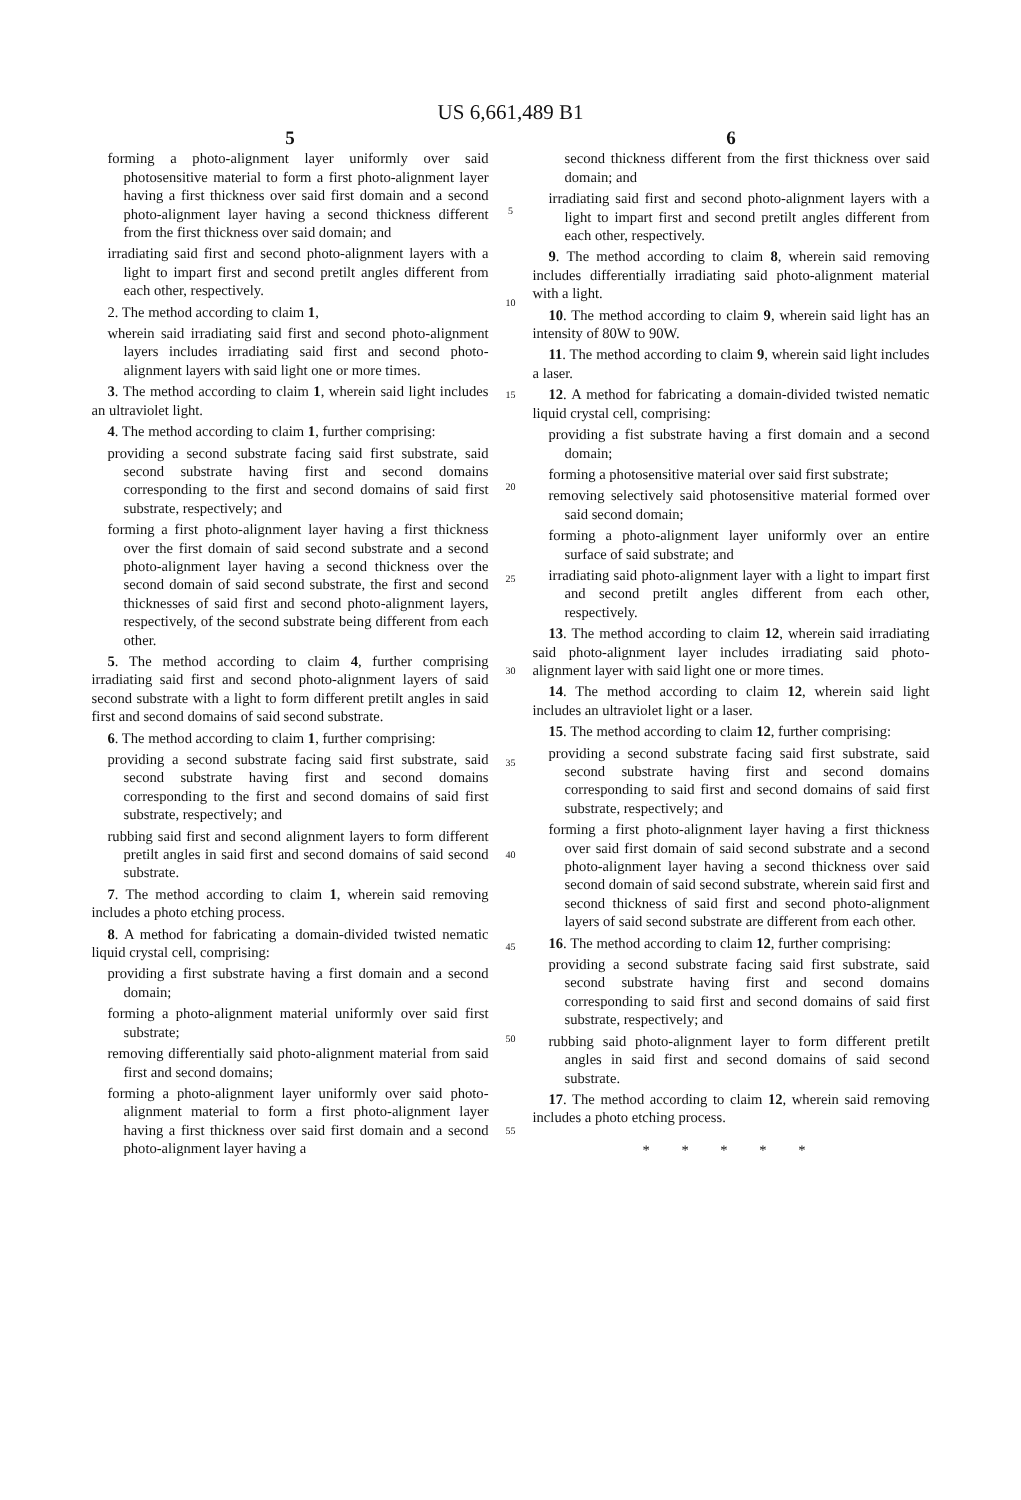US 6,661,489 B1
5
forming a photo-alignment layer uniformly over said photosensitive material to form a first photo-alignment layer having a first thickness over said first domain and a second photo-alignment layer having a second thickness different from the first thickness over said domain; and
irradiating said first and second photo-alignment layers with a light to impart first and second pretilt angles different from each other, respectively.
2. The method according to claim 1,
wherein said irradiating said first and second photo-alignment layers includes irradiating said first and second photo-alignment layers with said light one or more times.
3. The method according to claim 1, wherein said light includes an ultraviolet light.
4. The method according to claim 1, further comprising:
providing a second substrate facing said first substrate, said second substrate having first and second domains corresponding to the first and second domains of said first substrate, respectively; and
forming a first photo-alignment layer having a first thickness over the first domain of said second substrate and a second photo-alignment layer having a second thickness over the second domain of said second substrate, the first and second thicknesses of said first and second photo-alignment layers, respectively, of the second substrate being different from each other.
5. The method according to claim 4, further comprising irradiating said first and second photo-alignment layers of said second substrate with a light to form different pretilt angles in said first and second domains of said second substrate.
6. The method according to claim 1, further comprising:
providing a second substrate facing said first substrate, said second substrate having first and second domains corresponding to the first and second domains of said first substrate, respectively; and
rubbing said first and second alignment layers to form different pretilt angles in said first and second domains of said second substrate.
7. The method according to claim 1, wherein said removing includes a photo etching process.
8. A method for fabricating a domain-divided twisted nematic liquid crystal cell, comprising:
providing a first substrate having a first domain and a second domain;
forming a photo-alignment material uniformly over said first substrate;
removing differentially said photo-alignment material from said first and second domains;
forming a photo-alignment layer uniformly over said photo-alignment material to form a first photo-alignment layer having a first thickness over said first domain and a second photo-alignment layer having a
5
10
15
20
25
30
35
40
45
50
55
6
second thickness different from the first thickness over said domain; and
irradiating said first and second photo-alignment layers with a light to impart first and second pretilt angles different from each other, respectively.
9. The method according to claim 8, wherein said removing includes differentially irradiating said photo-alignment material with a light.
10. The method according to claim 9, wherein said light has an intensity of 80W to 90W.
11. The method according to claim 9, wherein said light includes a laser.
12. A method for fabricating a domain-divided twisted nematic liquid crystal cell, comprising:
providing a fist substrate having a first domain and a second domain;
forming a photosensitive material over said first substrate;
removing selectively said photosensitive material formed over said second domain;
forming a photo-alignment layer uniformly over an entire surface of said substrate; and
irradiating said photo-alignment layer with a light to impart first and second pretilt angles different from each other, respectively.
13. The method according to claim 12, wherein said irradiating said photo-alignment layer includes irradiating said photo-alignment layer with said light one or more times.
14. The method according to claim 12, wherein said light includes an ultraviolet light or a laser.
15. The method according to claim 12, further comprising:
providing a second substrate facing said first substrate, said second substrate having first and second domains corresponding to said first and second domains of said first substrate, respectively; and
forming a first photo-alignment layer having a first thickness over said first domain of said second substrate and a second photo-alignment layer having a second thickness over said second domain of said second substrate, wherein said first and second thickness of said first and second photo-alignment layers of said second substrate are different from each other.
16. The method according to claim 12, further comprising:
providing a second substrate facing said first substrate, said second substrate having first and second domains corresponding to said first and second domains of said first substrate, respectively; and
rubbing said photo-alignment layer to form different pretilt angles in said first and second domains of said second substrate.
17. The method according to claim 12, wherein said removing includes a photo etching process.
* * * * *